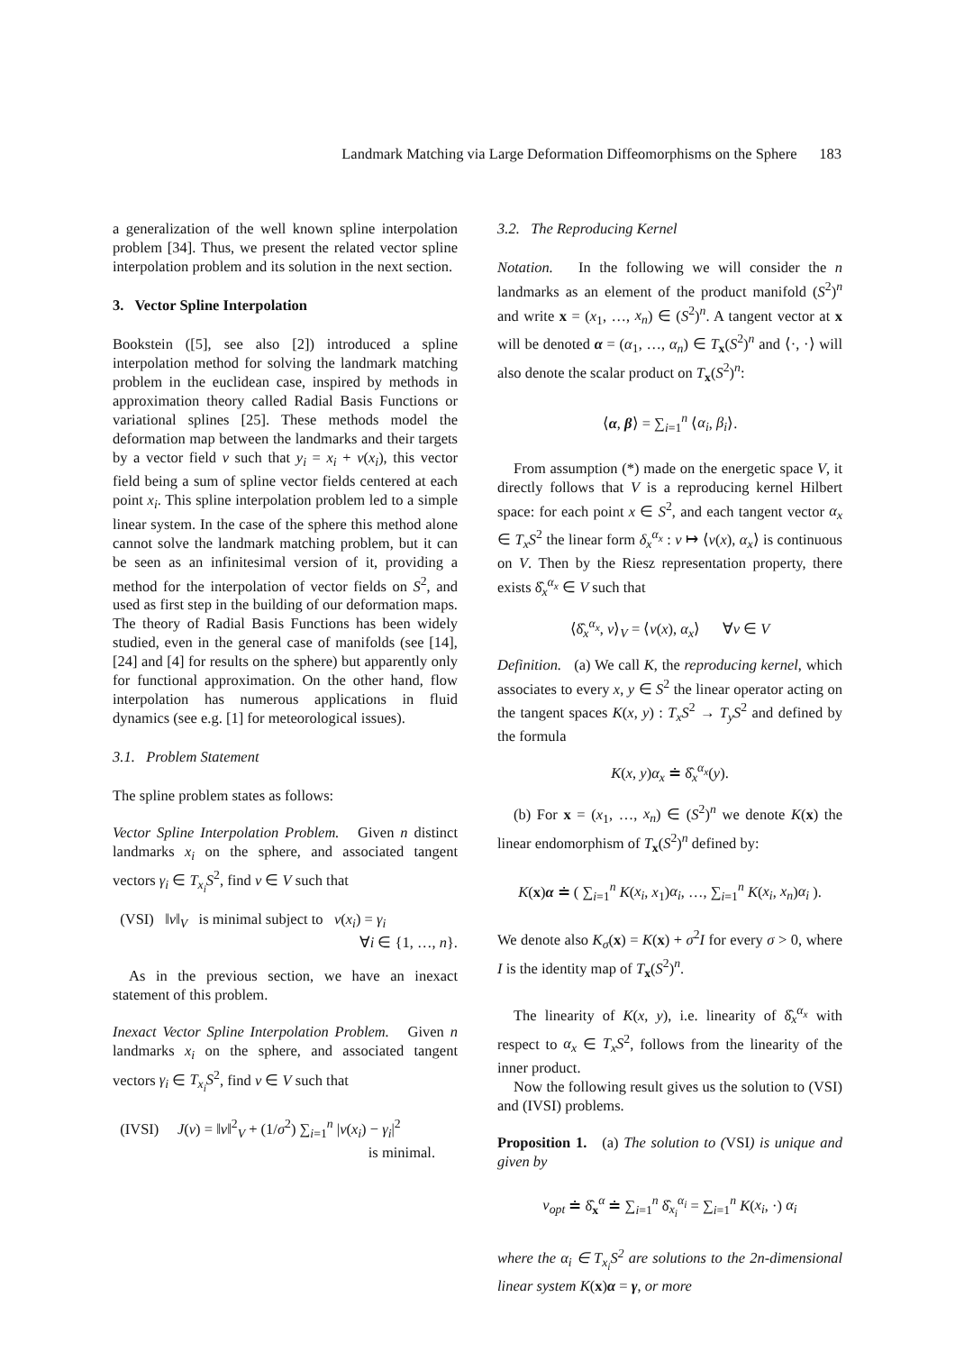Landmark Matching via Large Deformation Diffeomorphisms on the Sphere 183
a generalization of the well known spline interpolation problem [34]. Thus, we present the related vector spline interpolation problem and its solution in the next section.
3. Vector Spline Interpolation
Bookstein ([5], see also [2]) introduced a spline interpolation method for solving the landmark matching problem in the euclidean case, inspired by methods in approximation theory called Radial Basis Functions or variational splines [25]. These methods model the deformation map between the landmarks and their targets by a vector field v such that y<sub>i</sub> = x<sub>i</sub> + v(x<sub>i</sub>), this vector field being a sum of spline vector fields centered at each point x<sub>i</sub>. This spline interpolation problem led to a simple linear system. In the case of the sphere this method alone cannot solve the landmark matching problem, but it can be seen as an infinitesimal version of it, providing a method for the interpolation of vector fields on S<sup>2</sup>, and used as first step in the building of our deformation maps. The theory of Radial Basis Functions has been widely studied, even in the general case of manifolds (see [14], [24] and [4] for results on the sphere) but apparently only for functional approximation. On the other hand, flow interpolation has numerous applications in fluid dynamics (see e.g. [1] for meteorological issues).
3.1. Problem Statement
The spline problem states as follows:
Vector Spline Interpolation Problem. Given n distinct landmarks x<sub>i</sub> on the sphere, and associated tangent vectors γ<sub>i</sub> ∈ T<sub>x<sub>i</sub></sub>S<sup>2</sup>, find v ∈ V such that
(VSI) ‖v‖<sub>V</sub> is minimal subject to v(x<sub>i</sub>) = γ<sub>i</sub>
∀i ∈ {1, …, n}.
As in the previous section, we have an inexact statement of this problem.
Inexact Vector Spline Interpolation Problem. Given n landmarks x<sub>i</sub> on the sphere, and associated tangent vectors γ<sub>i</sub> ∈ T<sub>x<sub>i</sub></sub>S<sup>2</sup>, find v ∈ V such that
(IVSI) J(v) = ‖v‖<sup>2</sup><sub>V</sub> + (1/σ<sup>2</sup>) ∑<sub>i=1</sub><sup>n</sup> |v(x<sub>i</sub>) − γ<sub>i</sub>|<sup>2</sup>
is minimal.
3.2. The Reproducing Kernel
Notation. In the following we will consider the n landmarks as an element of the product manifold (S<sup>2</sup>)<sup>n</sup> and write x = (x<sub>1</sub>, …, x<sub>n</sub>) ∈ (S<sup>2</sup>)<sup>n</sup>. A tangent vector at x will be denoted α = (α<sub>1</sub>, …, α<sub>n</sub>) ∈ T<sub>x</sub>(S<sup>2</sup>)<sup>n</sup> and ⟨·, ·⟩ will also denote the scalar product on T<sub>x</sub>(S<sup>2</sup>)<sup>n</sup>:
⟨α, β⟩ = ∑<sub>i=1</sub><sup>n</sup> ⟨α<sub>i</sub>, β<sub>i</sub>⟩.
From assumption (*) made on the energetic space V, it directly follows that V is a reproducing kernel Hilbert space: for each point x ∈ S<sup>2</sup>, and each tangent vector α<sub>x</sub> ∈ T<sub>x</sub>S<sup>2</sup> the linear form δ<sub>x</sub><sup>α<sub>x</sub></sup> : v ↦ ⟨v(x), α<sub>x</sub>⟩ is continuous on V. Then by the Riesz representation property, there exists δ̂<sub>x</sub><sup>α<sub>x</sub></sup> ∈ V such that
⟨δ̂<sub>x</sub><sup>α<sub>x</sub></sup>, v⟩<sub>V</sub> = ⟨v(x), α<sub>x</sub>⟩ ∀v ∈ V
Definition. (a) We call K, the reproducing kernel, which associates to every x, y ∈ S<sup>2</sup> the linear operator acting on the tangent spaces K(x, y) : T<sub>x</sub>S<sup>2</sup> → T<sub>y</sub>S<sup>2</sup> and defined by the formula
K(x, y)α<sub>x</sub> ≐ δ̂<sub>x</sub><sup>α<sub>x</sub></sup>(y).
(b) For x = (x<sub>1</sub>, …, x<sub>n</sub>) ∈ (S<sup>2</sup>)<sup>n</sup> we denote K(x) the linear endomorphism of T<sub>x</sub>(S<sup>2</sup>)<sup>n</sup> defined by:
K(x)α ≐ ( ∑<sub>i=1</sub><sup>n</sup> K(x<sub>i</sub>, x<sub>1</sub>)α<sub>i</sub>, …, ∑<sub>i=1</sub><sup>n</sup> K(x<sub>i</sub>, x<sub>n</sub>)α<sub>i</sub> ).
We denote also K<sub>σ</sub>(x) = K(x) + σ<sup>2</sup>I for every σ > 0, where I is the identity map of T<sub>x</sub>(S<sup>2</sup>)<sup>n</sup>.
The linearity of K(x, y), i.e. linearity of δ̂<sub>x</sub><sup>α<sub>x</sub></sup> with respect to α<sub>x</sub> ∈ T<sub>x</sub>S<sup>2</sup>, follows from the linearity of the inner product.
Now the following result gives us the solution to (VSI) and (IVSI) problems.
Proposition 1. (a) The solution to (VSI) is unique and given by
v<sub>opt</sub> ≐ δ̂<sub>x</sub><sup>α</sup> ≐ ∑<sub>i=1</sub><sup>n</sup> δ̂<sub>x<sub>i</sub></sub><sup>α<sub>i</sub></sup> = ∑<sub>i=1</sub><sup>n</sup> K(x<sub>i</sub>, ·) α<sub>i</sub>
where the α<sub>i</sub> ∈ T<sub>x<sub>i</sub></sub>S<sup>2</sup> are solutions to the 2n-dimensional linear system K(x)α = γ, or more